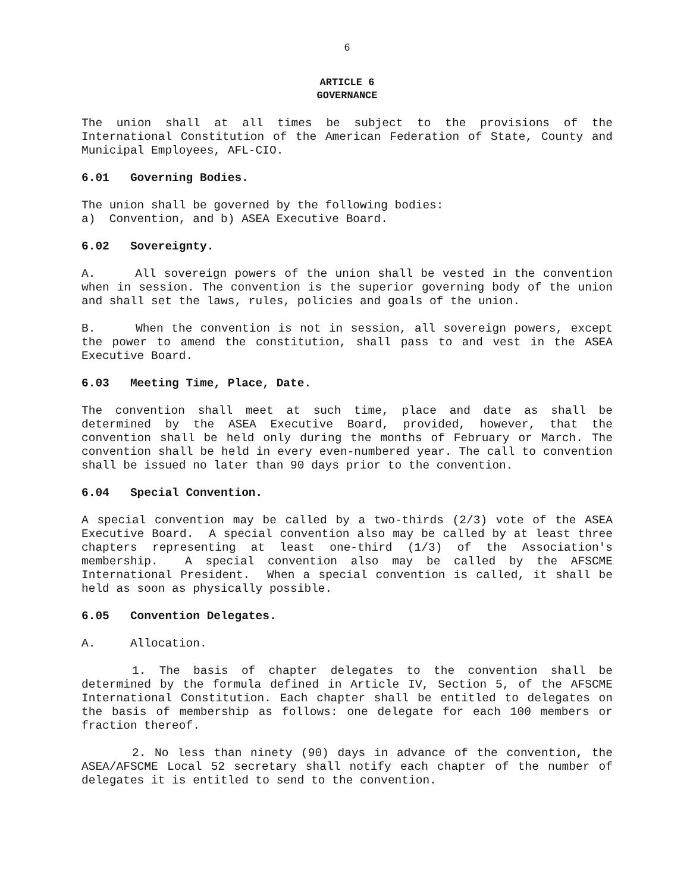6
ARTICLE 6
GOVERNANCE
The union shall at all times be subject to the provisions of the International Constitution of the American Federation of State, County and Municipal Employees, AFL-CIO.
6.01 Governing Bodies.
The union shall be governed by the following bodies:
a) Convention, and b) ASEA Executive Board.
6.02 Sovereignty.
A. All sovereign powers of the union shall be vested in the convention when in session. The convention is the superior governing body of the union and shall set the laws, rules, policies and goals of the union.
B. When the convention is not in session, all sovereign powers, except the power to amend the constitution, shall pass to and vest in the ASEA Executive Board.
6.03 Meeting Time, Place, Date.
The convention shall meet at such time, place and date as shall be determined by the ASEA Executive Board, provided, however, that the convention shall be held only during the months of February or March. The convention shall be held in every even-numbered year. The call to convention shall be issued no later than 90 days prior to the convention.
6.04 Special Convention.
A special convention may be called by a two-thirds (2/3) vote of the ASEA Executive Board. A special convention also may be called by at least three chapters representing at least one-third (1/3) of the Association's membership. A special convention also may be called by the AFSCME International President. When a special convention is called, it shall be held as soon as physically possible.
6.05 Convention Delegates.
A. Allocation.
1. The basis of chapter delegates to the convention shall be determined by the formula defined in Article IV, Section 5, of the AFSCME International Constitution. Each chapter shall be entitled to delegates on the basis of membership as follows: one delegate for each 100 members or fraction thereof.
2. No less than ninety (90) days in advance of the convention, the ASEA/AFSCME Local 52 secretary shall notify each chapter of the number of delegates it is entitled to send to the convention.